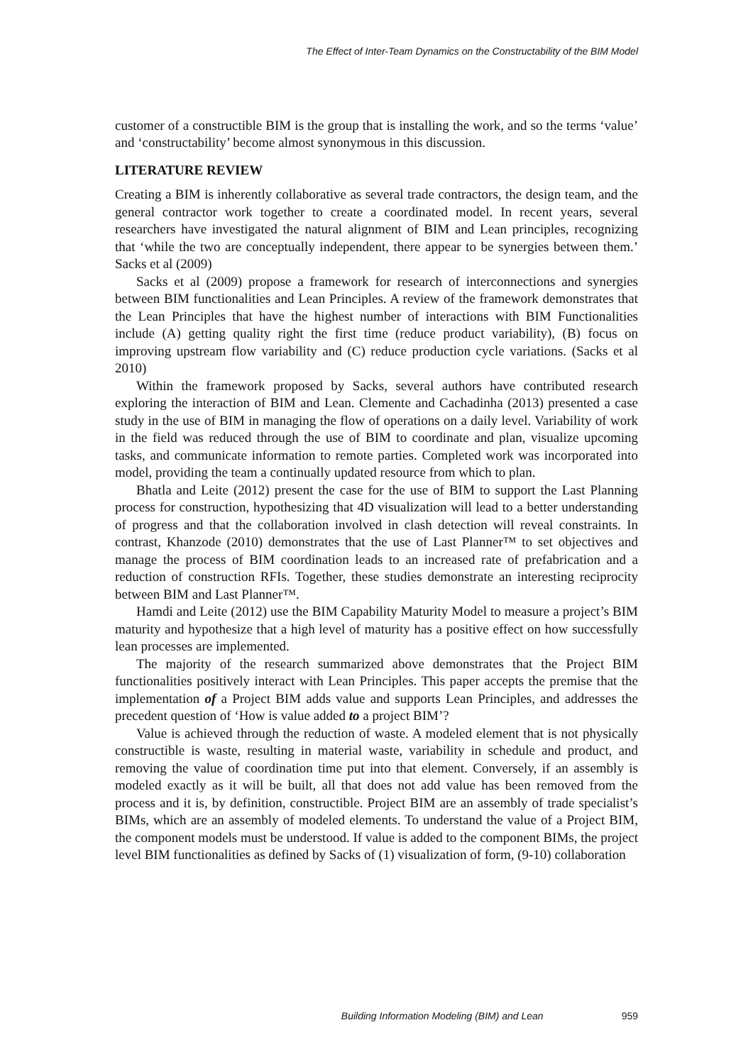The Effect of Inter-Team Dynamics on the Constructability of the BIM Model
customer of a constructible BIM is the group that is installing the work, and so the terms ‘value’ and ‘constructability’ become almost synonymous in this discussion.
LITERATURE REVIEW
Creating a BIM is inherently collaborative as several trade contractors, the design team, and the general contractor work together to create a coordinated model. In recent years, several researchers have investigated the natural alignment of BIM and Lean principles, recognizing that ‘while the two are conceptually independent, there appear to be synergies between them.’ Sacks et al (2009)
Sacks et al (2009) propose a framework for research of interconnections and synergies between BIM functionalities and Lean Principles. A review of the framework demonstrates that the Lean Principles that have the highest number of interactions with BIM Functionalities include (A) getting quality right the first time (reduce product variability), (B) focus on improving upstream flow variability and (C) reduce production cycle variations. (Sacks et al 2010)
Within the framework proposed by Sacks, several authors have contributed research exploring the interaction of BIM and Lean. Clemente and Cachadinha (2013) presented a case study in the use of BIM in managing the flow of operations on a daily level. Variability of work in the field was reduced through the use of BIM to coordinate and plan, visualize upcoming tasks, and communicate information to remote parties. Completed work was incorporated into model, providing the team a continually updated resource from which to plan.
Bhatla and Leite (2012) present the case for the use of BIM to support the Last Planning process for construction, hypothesizing that 4D visualization will lead to a better understanding of progress and that the collaboration involved in clash detection will reveal constraints. In contrast, Khanzode (2010) demonstrates that the use of Last Planner™ to set objectives and manage the process of BIM coordination leads to an increased rate of prefabrication and a reduction of construction RFIs. Together, these studies demonstrate an interesting reciprocity between BIM and Last Planner™.
Hamdi and Leite (2012) use the BIM Capability Maturity Model to measure a project’s BIM maturity and hypothesize that a high level of maturity has a positive effect on how successfully lean processes are implemented.
The majority of the research summarized above demonstrates that the Project BIM functionalities positively interact with Lean Principles. This paper accepts the premise that the implementation of a Project BIM adds value and supports Lean Principles, and addresses the precedent question of ‘How is value added to a project BIM’?
Value is achieved through the reduction of waste. A modeled element that is not physically constructible is waste, resulting in material waste, variability in schedule and product, and removing the value of coordination time put into that element. Conversely, if an assembly is modeled exactly as it will be built, all that does not add value has been removed from the process and it is, by definition, constructible. Project BIM are an assembly of trade specialist’s BIMs, which are an assembly of modeled elements. To understand the value of a Project BIM, the component models must be understood. If value is added to the component BIMs, the project level BIM functionalities as defined by Sacks of (1) visualization of form, (9-10) collaboration
Building Information Modeling (BIM) and Lean 959